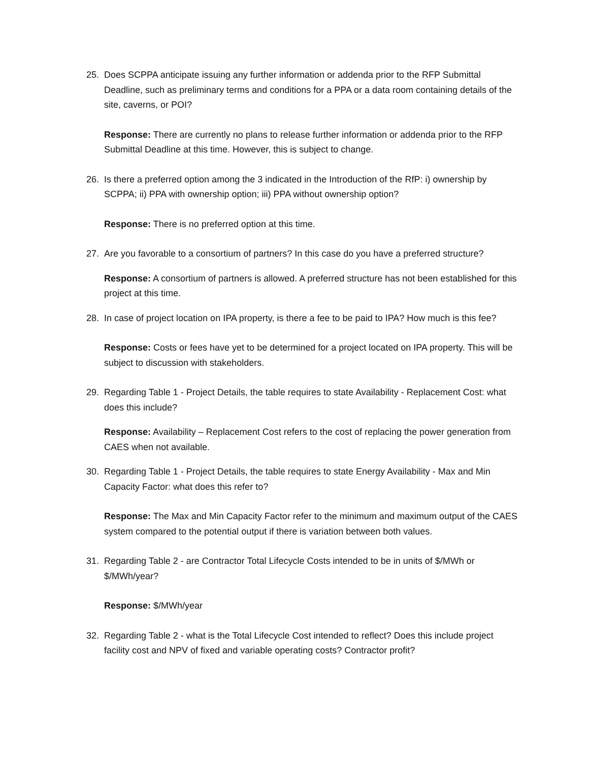25. Does SCPPA anticipate issuing any further information or addenda prior to the RFP Submittal Deadline, such as preliminary terms and conditions for a PPA or a data room containing details of the site, caverns, or POI?
Response: There are currently no plans to release further information or addenda prior to the RFP Submittal Deadline at this time. However, this is subject to change.
26. Is there a preferred option among the 3 indicated in the Introduction of the RfP: i) ownership by SCPPA; ii) PPA with ownership option; iii) PPA without ownership option?
Response: There is no preferred option at this time.
27. Are you favorable to a consortium of partners? In this case do you have a preferred structure?
Response: A consortium of partners is allowed. A preferred structure has not been established for this project at this time.
28. In case of project location on IPA property, is there a fee to be paid to IPA? How much is this fee?
Response: Costs or fees have yet to be determined for a project located on IPA property. This will be subject to discussion with stakeholders.
29. Regarding Table 1 - Project Details, the table requires to state Availability - Replacement Cost: what does this include?
Response: Availability – Replacement Cost refers to the cost of replacing the power generation from CAES when not available.
30. Regarding Table 1 - Project Details, the table requires to state Energy Availability - Max and Min Capacity Factor: what does this refer to?
Response: The Max and Min Capacity Factor refer to the minimum and maximum output of the CAES system compared to the potential output if there is variation between both values.
31. Regarding Table 2 - are Contractor Total Lifecycle Costs intended to be in units of $/MWh or $/MWh/year?
Response: $/MWh/year
32. Regarding Table 2 - what is the Total Lifecycle Cost intended to reflect? Does this include project facility cost and NPV of fixed and variable operating costs? Contractor profit?